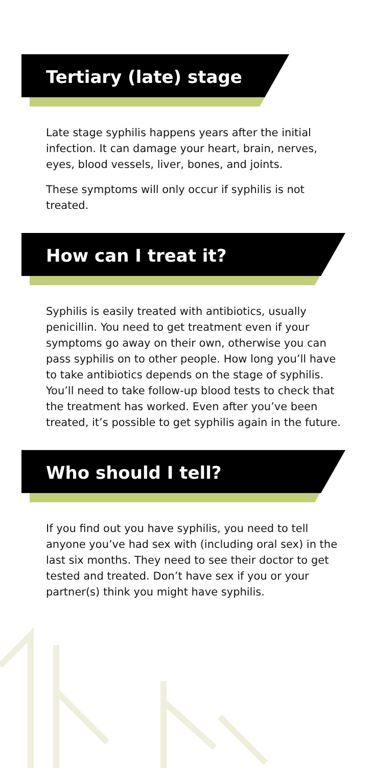Tertiary (late) stage
Late stage syphilis happens years after the initial infection. It can damage your heart, brain, nerves, eyes, blood vessels, liver, bones, and joints.
These symptoms will only occur if syphilis is not treated.
How can I treat it?
Syphilis is easily treated with antibiotics, usually penicillin. You need to get treatment even if your symptoms go away on their own, otherwise you can pass syphilis on to other people. How long you’ll have to take antibiotics depends on the stage of syphilis. You’ll need to take follow-up blood tests to check that the treatment has worked. Even after you’ve been treated, it’s possible to get syphilis again in the future.
Who should I tell?
If you find out you have syphilis, you need to tell anyone you’ve had sex with (including oral sex) in the last six months. They need to see their doctor to get tested and treated. Don’t have sex if you or your partner(s) think you might have syphilis.